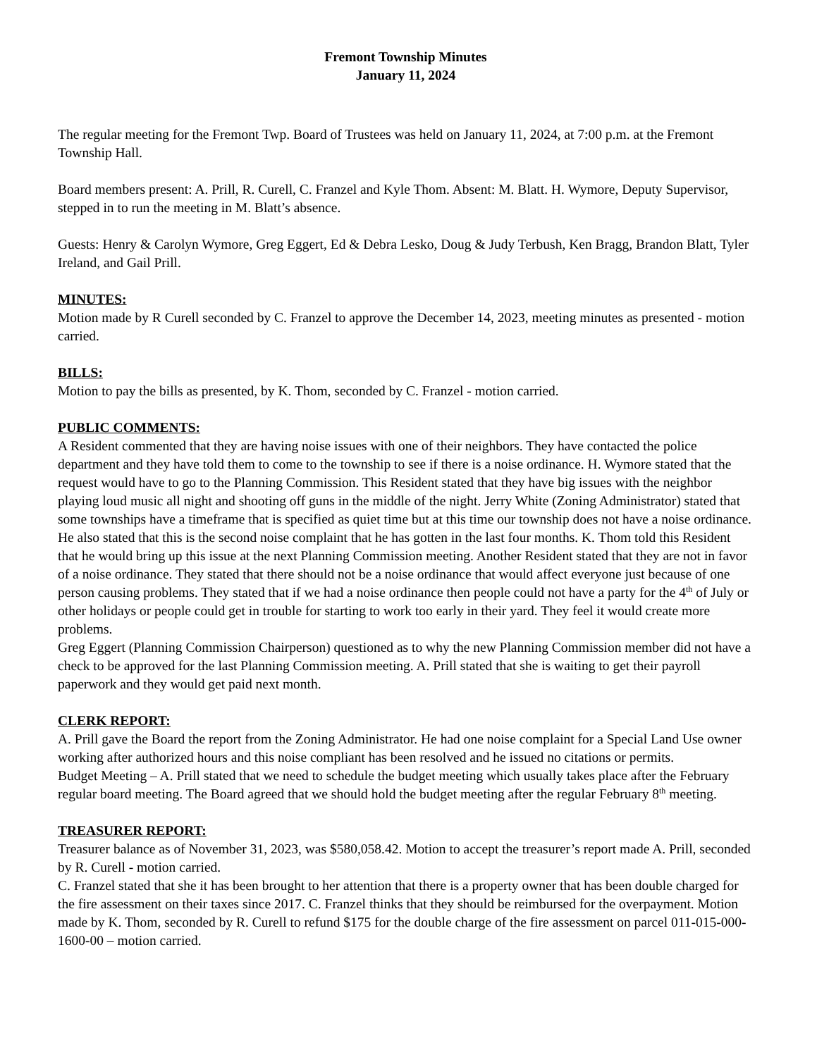Fremont Township Minutes
January 11, 2024
The regular meeting for the Fremont Twp. Board of Trustees was held on January 11, 2024, at 7:00 p.m. at the Fremont Township Hall.
Board members present: A. Prill, R. Curell, C. Franzel and Kyle Thom. Absent: M. Blatt. H. Wymore, Deputy Supervisor, stepped in to run the meeting in M. Blatt’s absence.
Guests: Henry & Carolyn Wymore, Greg Eggert, Ed & Debra Lesko, Doug & Judy Terbush, Ken Bragg, Brandon Blatt, Tyler Ireland, and Gail Prill.
MINUTES:
Motion made by R Curell seconded by C. Franzel to approve the December 14, 2023, meeting minutes as presented - motion carried.
BILLS:
Motion to pay the bills as presented, by K. Thom, seconded by C. Franzel - motion carried.
PUBLIC COMMENTS:
A Resident commented that they are having noise issues with one of their neighbors. They have contacted the police department and they have told them to come to the township to see if there is a noise ordinance. H. Wymore stated that the request would have to go to the Planning Commission. This Resident stated that they have big issues with the neighbor playing loud music all night and shooting off guns in the middle of the night. Jerry White (Zoning Administrator) stated that some townships have a timeframe that is specified as quiet time but at this time our township does not have a noise ordinance. He also stated that this is the second noise complaint that he has gotten in the last four months. K. Thom told this Resident that he would bring up this issue at the next Planning Commission meeting. Another Resident stated that they are not in favor of a noise ordinance. They stated that there should not be a noise ordinance that would affect everyone just because of one person causing problems. They stated that if we had a noise ordinance then people could not have a party for the 4<sup>th</sup> of July or other holidays or people could get in trouble for starting to work too early in their yard. They feel it would create more problems.
Greg Eggert (Planning Commission Chairperson) questioned as to why the new Planning Commission member did not have a check to be approved for the last Planning Commission meeting. A. Prill stated that she is waiting to get their payroll paperwork and they would get paid next month.
CLERK REPORT:
A. Prill gave the Board the report from the Zoning Administrator. He had one noise complaint for a Special Land Use owner working after authorized hours and this noise compliant has been resolved and he issued no citations or permits.
Budget Meeting – A. Prill stated that we need to schedule the budget meeting which usually takes place after the February regular board meeting. The Board agreed that we should hold the budget meeting after the regular February 8<sup>th</sup> meeting.
TREASURER REPORT:
Treasurer balance as of November 31, 2023, was $580,058.42. Motion to accept the treasurer’s report made A. Prill, seconded by R. Curell - motion carried.
C. Franzel stated that she it has been brought to her attention that there is a property owner that has been double charged for the fire assessment on their taxes since 2017. C. Franzel thinks that they should be reimbursed for the overpayment. Motion made by K. Thom, seconded by R. Curell to refund $175 for the double charge of the fire assessment on parcel 011-015-000-1600-00 – motion carried.